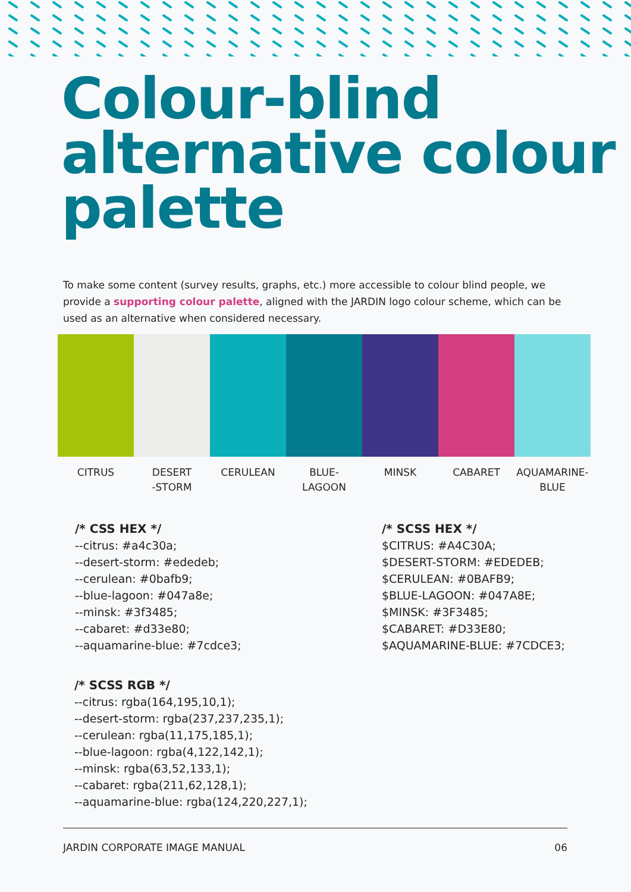Colour-blind
alternative colour
palette
To make some content (survey results, graphs, etc.) more accessible to colour blind people, we provide a supporting colour palette, aligned with the JARDIN logo colour scheme, which can be used as an alternative when considered necessary.
CITRUS DESERT
-STORM
CERULEAN BLUE-
LAGOON
MINSK CABARET AQUAMARINE-
BLUE
/* CSS HEX */
--citrus: #a4c30a;
--desert-storm: #ededeb;
--cerulean: #0bafb9;
--blue-lagoon: #047a8e;
--minsk: #3f3485;
--cabaret: #d33e80;
--aquamarine-blue: #7cdce3;
/* SCSS HEX */
$CITRUS: #A4C30A;
$DESERT-STORM: #EDEDEB;
$CERULEAN: #0BAFB9;
$BLUE-LAGOON: #047A8E;
$MINSK: #3F3485;
$CABARET: #D33E80;
$AQUAMARINE-BLUE: #7CDCE3;
/* SCSS RGB */
--citrus: rgba(164,195,10,1);
--desert-storm: rgba(237,237,235,1);
--cerulean: rgba(11,175,185,1);
--blue-lagoon: rgba(4,122,142,1);
--minsk: rgba(63,52,133,1);
--cabaret: rgba(211,62,128,1);
--aquamarine-blue: rgba(124,220,227,1);
JARDIN CORPORATE IMAGE MANUAL 06